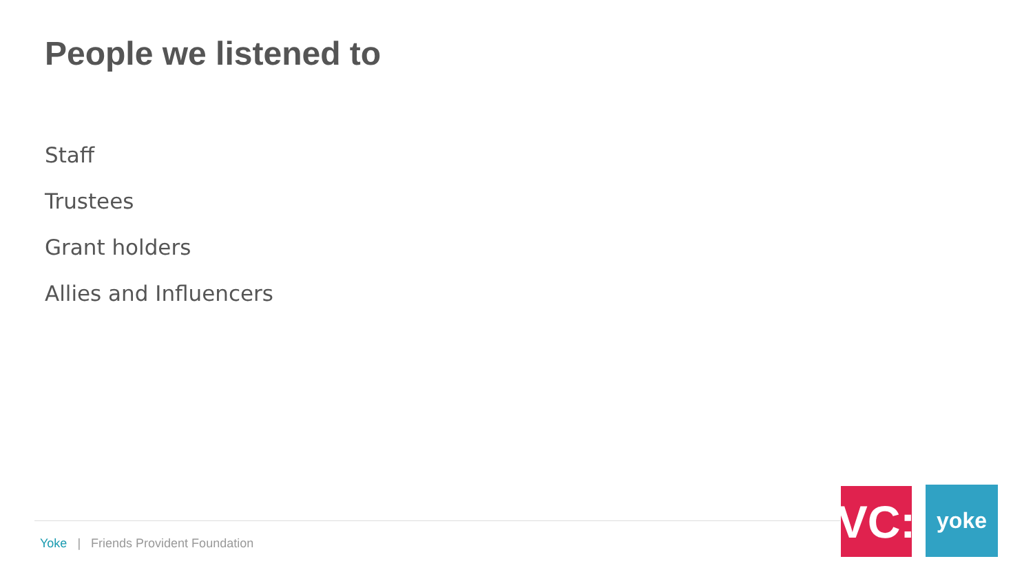People we listened to
Staff
Trustees
Grant holders
Allies and Influencers
Yoke | Friends Provident Foundation
VC:
yoke